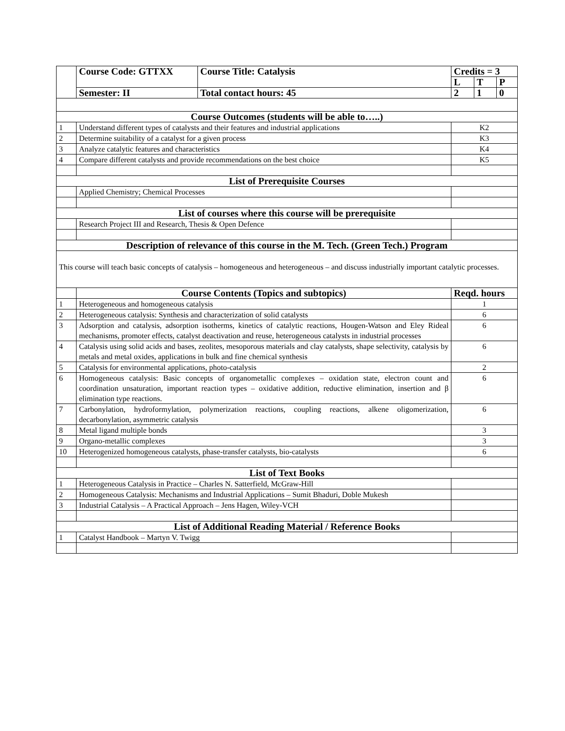| | Course Code: GTTXX | Course Title: Catalysis | Credits = 3 | | |
| | | | L | T | P |
| | Semester: II | Total contact hours: 45 | 2 | 1 | 0 |
| Course Outcomes (students will be able to…..) | | | | | |
| 1 | Understand different types of catalysts and their features and industrial applications | | K2 | | |
| 2 | Determine suitability of a catalyst for a given process | | K3 | | |
| 3 | Analyze catalytic features and characteristics | | K4 | | |
| 4 | Compare different catalysts and provide recommendations on the best choice | | K5 | | |
| List of Prerequisite Courses | | | | | |
| | Applied Chemistry; Chemical Processes | | | | |
| List of courses where this course will be prerequisite | | | | | |
| | Research Project III and Research, Thesis & Open Defence | | | | |
| Description of relevance of this course in the M. Tech. (Green Tech.) Program | | | | | |
| This course will teach basic concepts of catalysis – homogeneous and heterogeneous – and discuss industrially important catalytic processes. | | | | | |
| | Course Contents (Topics and subtopics) | | Reqd. hours | | |
| 1 | Heterogeneous and homogeneous catalysis | | 1 | | |
| 2 | Heterogeneous catalysis: Synthesis and characterization of solid catalysts | | 6 | | |
| 3 | Adsorption and catalysis, adsorption isotherms, kinetics of catalytic reactions, Hougen-Watson and Eley Rideal mechanisms, promoter effects, catalyst deactivation and reuse, heterogeneous catalysts in industrial processes | | 6 | | |
| 4 | Catalysis using solid acids and bases, zeolites, mesoporous materials and clay catalysts, shape selectivity, catalysis by metals and metal oxides, applications in bulk and fine chemical synthesis | | 6 | | |
| 5 | Catalysis for environmental applications, photo-catalysis | | 2 | | |
| 6 | Homogeneous catalysis: Basic concepts of organometallic complexes – oxidation state, electron count and coordination unsaturation, important reaction types – oxidative addition, reductive elimination, insertion and β elimination type reactions. | | 6 | | |
| 7 | Carbonylation, hydroformylation, polymerization reactions, coupling reactions, alkene oligomerization, decarbonylation, asymmetric catalysis | | 6 | | |
| 8 | Metal ligand multiple bonds | | 3 | | |
| 9 | Organo-metallic complexes | | 3 | | |
| 10 | Heterogenized homogeneous catalysts, phase-transfer catalysts, bio-catalysts | | 6 | | |
| List of Text Books | | | | | |
| 1 | Heterogeneous Catalysis in Practice – Charles N. Satterfield, McGraw-Hill | | | | |
| 2 | Homogeneous Catalysis: Mechanisms and Industrial Applications – Sumit Bhaduri, Doble Mukesh | | | | |
| 3 | Industrial Catalysis – A Practical Approach – Jens Hagen, Wiley-VCH | | | | |
| List of Additional Reading Material / Reference Books | | | | | |
| 1 | Catalyst Handbook – Martyn V. Twigg | | | | |